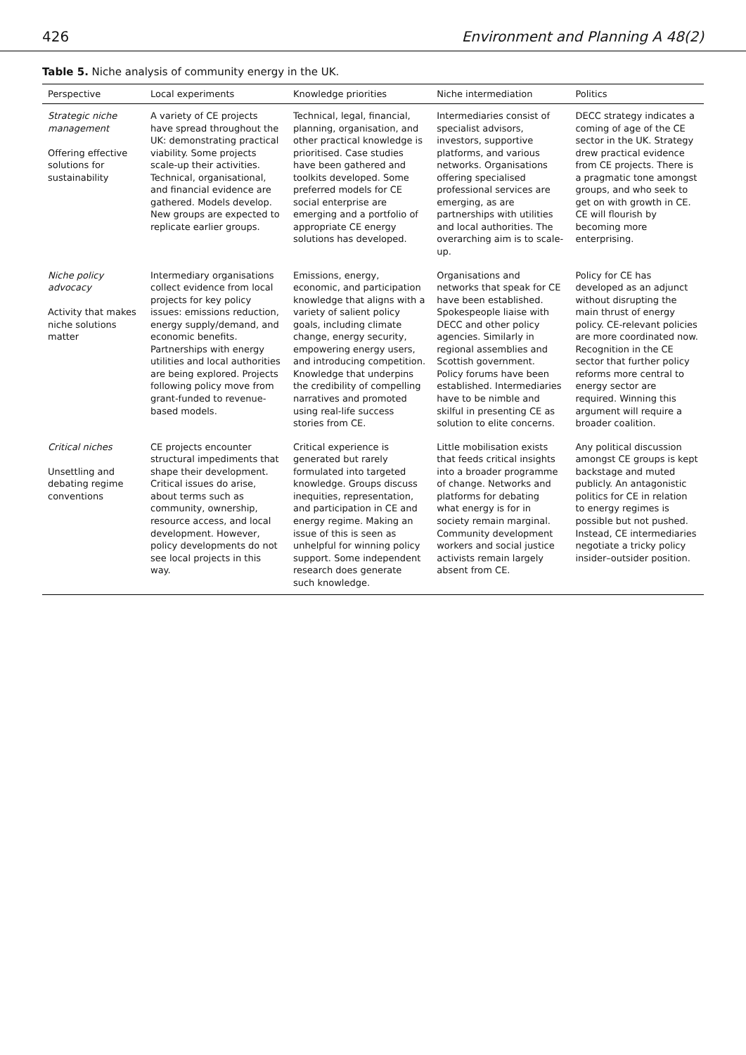426 Environment and Planning A 48(2)
Table 5. Niche analysis of community energy in the UK.
| Perspective | Local experiments | Knowledge priorities | Niche intermediation | Politics |
| --- | --- | --- | --- | --- |
| Strategic niche management Offering effective solutions for sustainability | A variety of CE projects have spread throughout the UK: demonstrating practical viability. Some projects scale-up their activities. Technical, organisational, and financial evidence are gathered. Models develop. New groups are expected to replicate earlier groups. | Technical, legal, financial, planning, organisation, and other practical knowledge is prioritised. Case studies have been gathered and toolkits developed. Some preferred models for CE social enterprise are emerging and a portfolio of appropriate CE energy solutions has developed. | Intermediaries consist of specialist advisors, investors, supportive platforms, and various networks. Organisations offering specialised professional services are emerging, as are partnerships with utilities and local authorities. The overarching aim is to scale-up. | DECC strategy indicates a coming of age of the CE sector in the UK. Strategy drew practical evidence from CE projects. There is a pragmatic tone amongst groups, and who seek to get on with growth in CE. CE will flourish by becoming more enterprising. |
| Niche policy advocacy Activity that makes niche solutions matter | Intermediary organisations collect evidence from local projects for key policy issues: emissions reduction, energy supply/demand, and economic benefits. Partnerships with energy utilities and local authorities are being explored. Projects following policy move from grant-funded to revenue-based models. | Emissions, energy, economic, and participation knowledge that aligns with a variety of salient policy goals, including climate change, energy security, empowering energy users, and introducing competition. Knowledge that underpins the credibility of compelling narratives and promoted using real-life success stories from CE. | Organisations and networks that speak for CE have been established. Spokespeople liaise with DECC and other policy agencies. Similarly in regional assemblies and Scottish government. Policy forums have been established. Intermediaries have to be nimble and skilful in presenting CE as solution to elite concerns. | Policy for CE has developed as an adjunct without disrupting the main thrust of energy policy. CE-relevant policies are more coordinated now. Recognition in the CE sector that further policy reforms more central to energy sector are required. Winning this argument will require a broader coalition. |
| Critical niches Unsettling and debating regime conventions | CE projects encounter structural impediments that shape their development. Critical issues do arise, about terms such as community, ownership, resource access, and local development. However, policy developments do not see local projects in this way. | Critical experience is generated but rarely formulated into targeted knowledge. Groups discuss inequities, representation, and participation in CE and energy regime. Making an issue of this is seen as unhelpful for winning policy support. Some independent research does generate such knowledge. | Little mobilisation exists that feeds critical insights into a broader programme of change. Networks and platforms for debating what energy is for in society remain marginal. Community development workers and social justice activists remain largely absent from CE. | Any political discussion amongst CE groups is kept backstage and muted publicly. An antagonistic politics for CE in relation to energy regimes is possible but not pushed. Instead, CE intermediaries negotiate a tricky policy insider–outsider position. |